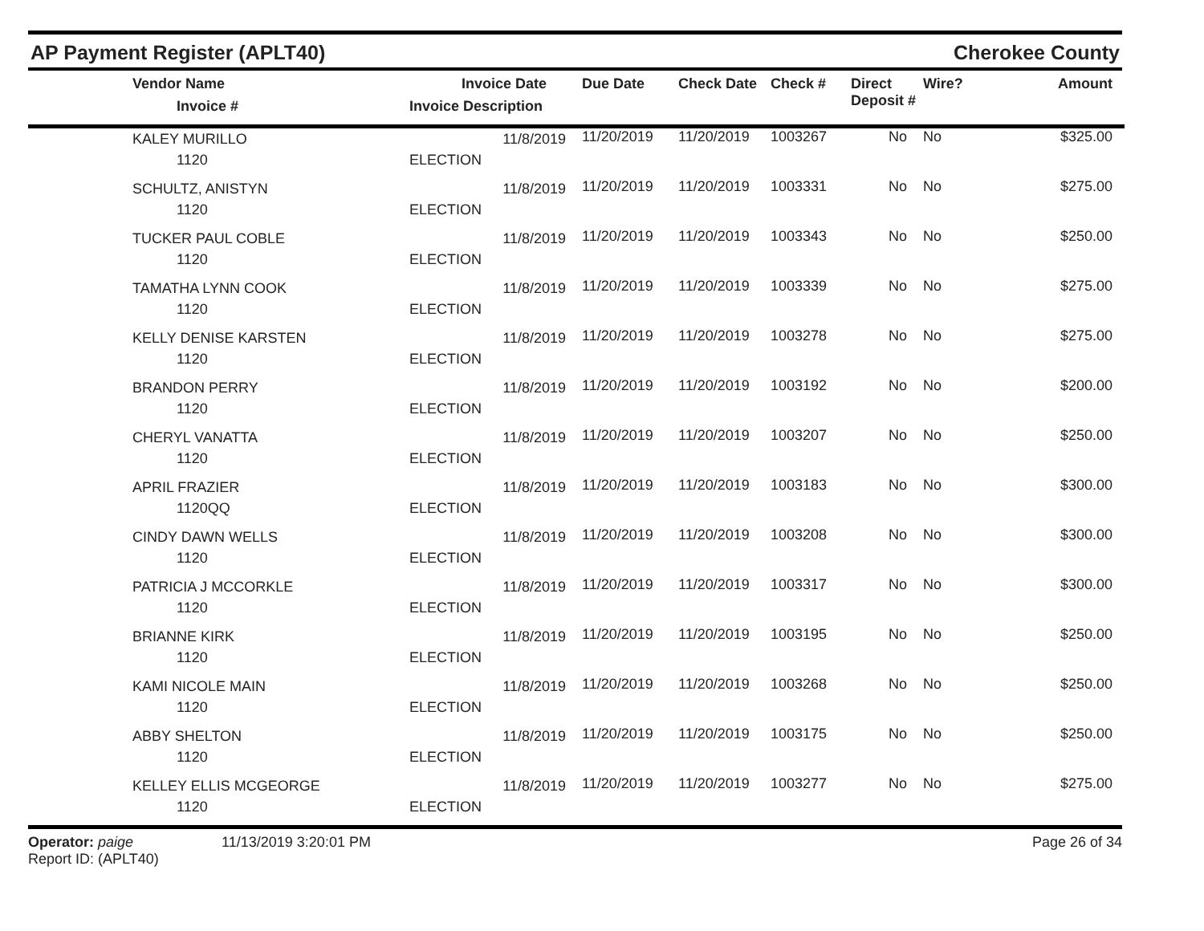AP Payment Register (APLT40) Cherokee County
| | Vendor Name Invoice # | Invoice Date Invoice Description | Due Date | Check Date | Check # | Direct Deposit # | Wire? | Amount |
| --- | --- | --- | --- | --- | --- | --- | --- | --- |
| | KALEY MURILLO 1120 | 11/8/2019 ELECTION | 11/20/2019 | 11/20/2019 | 1003267 | No | No | $325.00 |
| | SCHULTZ, ANISTYN 1120 | 11/8/2019 ELECTION | 11/20/2019 | 11/20/2019 | 1003331 | No | No | $275.00 |
| | TUCKER PAUL COBLE 1120 | 11/8/2019 ELECTION | 11/20/2019 | 11/20/2019 | 1003343 | No | No | $250.00 |
| | TAMATHA LYNN COOK 1120 | 11/8/2019 ELECTION | 11/20/2019 | 11/20/2019 | 1003339 | No | No | $275.00 |
| | KELLY DENISE KARSTEN 1120 | 11/8/2019 ELECTION | 11/20/2019 | 11/20/2019 | 1003278 | No | No | $275.00 |
| | BRANDON PERRY 1120 | 11/8/2019 ELECTION | 11/20/2019 | 11/20/2019 | 1003192 | No | No | $200.00 |
| | CHERYL VANATTA 1120 | 11/8/2019 ELECTION | 11/20/2019 | 11/20/2019 | 1003207 | No | No | $250.00 |
| | APRIL FRAZIER 1120QQ | 11/8/2019 ELECTION | 11/20/2019 | 11/20/2019 | 1003183 | No | No | $300.00 |
| | CINDY DAWN WELLS 1120 | 11/8/2019 ELECTION | 11/20/2019 | 11/20/2019 | 1003208 | No | No | $300.00 |
| | PATRICIA J MCCORKLE 1120 | 11/8/2019 ELECTION | 11/20/2019 | 11/20/2019 | 1003317 | No | No | $300.00 |
| | BRIANNE KIRK 1120 | 11/8/2019 ELECTION | 11/20/2019 | 11/20/2019 | 1003195 | No | No | $250.00 |
| | KAMI NICOLE MAIN 1120 | 11/8/2019 ELECTION | 11/20/2019 | 11/20/2019 | 1003268 | No | No | $250.00 |
| | ABBY SHELTON 1120 | 11/8/2019 ELECTION | 11/20/2019 | 11/20/2019 | 1003175 | No | No | $250.00 |
| | KELLEY ELLIS MCGEORGE 1120 | 11/8/2019 ELECTION | 11/20/2019 | 11/20/2019 | 1003277 | No | No | $275.00 |
Operator: paige 11/13/2019 3:20:01 PM
Report ID: (APLT40)
Page 26 of 34